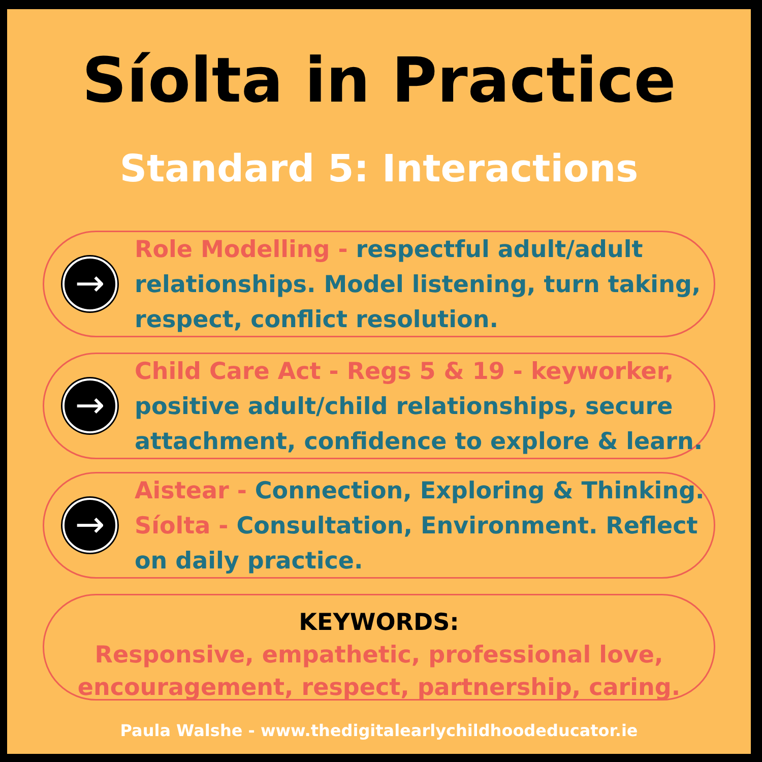Síolta in Practice
Standard 5: Interactions
→
Role Modelling - respectful adult/adult relationships. Model listening, turn taking, respect, conflict resolution.
→
Child Care Act - Regs 5 & 19 - keyworker, positive adult/child relationships, secure attachment, confidence to explore & learn.
→
Aistear - Connection, Exploring & Thinking. Síolta - Consultation, Environment. Reflect on daily practice.
KEYWORDS:
Responsive, empathetic, professional love, encouragement, respect, partnership, caring.
Paula Walshe - www.thedigitalearlychildhoodeducator.ie